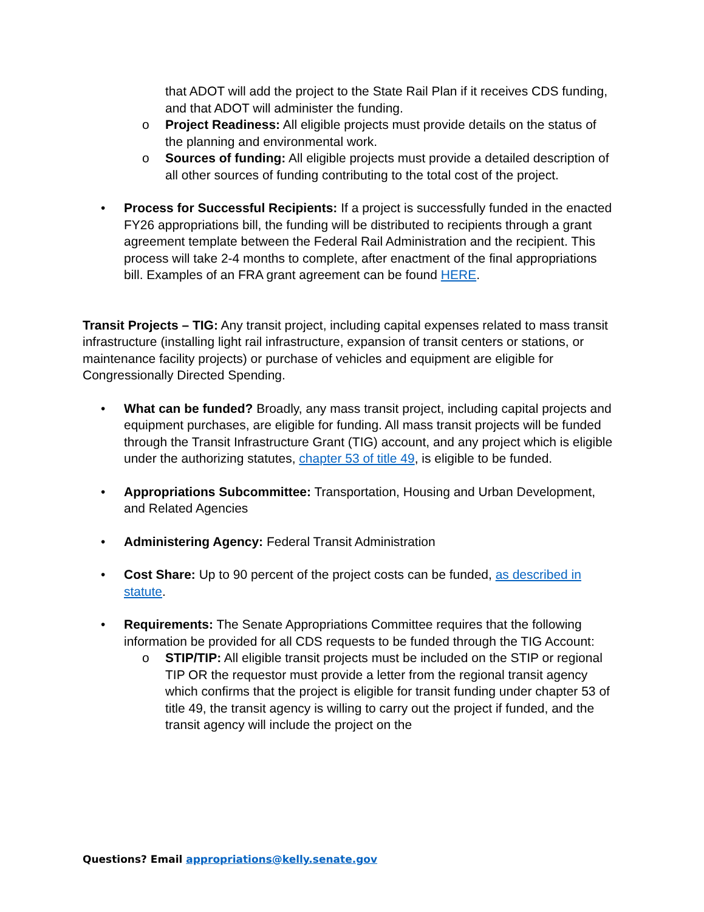that ADOT will add the project to the State Rail Plan if it receives CDS funding, and that ADOT will administer the funding.
o Project Readiness: All eligible projects must provide details on the status of the planning and environmental work.
o Sources of funding: All eligible projects must provide a detailed description of all other sources of funding contributing to the total cost of the project.
• Process for Successful Recipients: If a project is successfully funded in the enacted FY26 appropriations bill, the funding will be distributed to recipients through a grant agreement template between the Federal Rail Administration and the recipient. This process will take 2-4 months to complete, after enactment of the final appropriations bill. Examples of an FRA grant agreement can be found HERE.
Transit Projects – TIG: Any transit project, including capital expenses related to mass transit infrastructure (installing light rail infrastructure, expansion of transit centers or stations, or maintenance facility projects) or purchase of vehicles and equipment are eligible for Congressionally Directed Spending.
• What can be funded? Broadly, any mass transit project, including capital projects and equipment purchases, are eligible for funding. All mass transit projects will be funded through the Transit Infrastructure Grant (TIG) account, and any project which is eligible under the authorizing statutes, chapter 53 of title 49, is eligible to be funded.
• Appropriations Subcommittee: Transportation, Housing and Urban Development, and Related Agencies
• Administering Agency: Federal Transit Administration
• Cost Share: Up to 90 percent of the project costs can be funded, as described in statute.
• Requirements: The Senate Appropriations Committee requires that the following information be provided for all CDS requests to be funded through the TIG Account:
o STIP/TIP: All eligible transit projects must be included on the STIP or regional TIP OR the requestor must provide a letter from the regional transit agency which confirms that the project is eligible for transit funding under chapter 53 of title 49, the transit agency is willing to carry out the project if funded, and the transit agency will include the project on the
Questions? Email appropriations@kelly.senate.gov